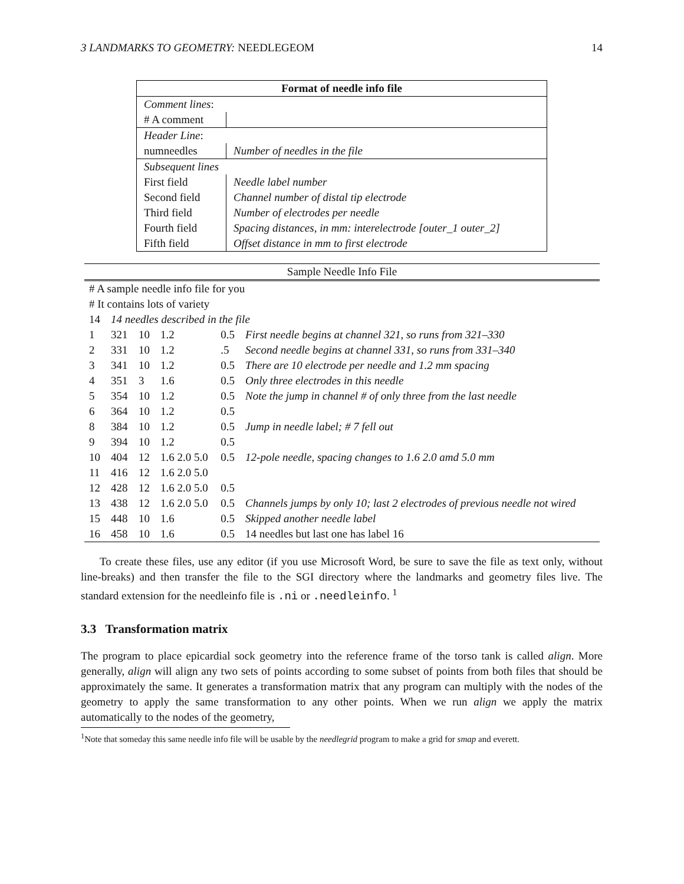3 LANDMARKS TO GEOMETRY: NEEDLEGEOM 14
| Format of needle info file | |
| --- | --- |
| Comment lines : | |
| # A comment | |
| Header Line : | |
| numneedles | Number of needles in the file |
| Subsequent lines | |
| First field | Needle label number |
| Second field | Channel number of distal tip electrode |
| Third field | Number of electrodes per needle |
| Fourth field | Spacing distances, in mm: interelectrode [outer_1 outer_2] |
| Fifth field | Offset distance in mm to first electrode |
Sample Needle Info File
| # A sample needle info file for you | | | | | |
| # It contains lots of variety | | | | | |
| 14 | 14 needles described in the file | | | | |
| 1 | 321 | 10 | 1.2 | 0.5 | First needle begins at channel 321, so runs from 321–330 |
| 2 | 331 | 10 | 1.2 | .5 | Second needle begins at channel 331, so runs from 331–340 |
| 3 | 341 | 10 | 1.2 | 0.5 | There are 10 electrode per needle and 1.2 mm spacing |
| 4 | 351 | 3 | 1.6 | 0.5 | Only three electrodes in this needle |
| 5 | 354 | 10 | 1.2 | 0.5 | Note the jump in channel # of only three from the last needle |
| 6 | 364 | 10 | 1.2 | 0.5 | |
| 8 | 384 | 10 | 1.2 | 0.5 | Jump in needle label; # 7 fell out |
| 9 | 394 | 10 | 1.2 | 0.5 | |
| 10 | 404 | 12 | 1.6 2.0 5.0 | 0.5 | 12-pole needle, spacing changes to 1.6 2.0 amd 5.0 mm |
| 11 | 416 | 12 | 1.6 2.0 5.0 | | |
| 12 | 428 | 12 | 1.6 2.0 5.0 | 0.5 | |
| 13 | 438 | 12 | 1.6 2.0 5.0 | 0.5 | Channels jumps by only 10; last 2 electrodes of previous needle not wired |
| 15 | 448 | 10 | 1.6 | 0.5 | Skipped another needle label |
| 16 | 458 | 10 | 1.6 | 0.5 | 14 needles but last one has label 16 |
To create these files, use any editor (if you use Microsoft Word, be sure to save the file as text only, without line-breaks) and then transfer the file to the SGI directory where the landmarks and geometry files live. The standard extension for the needleinfo file is .ni or .needleinfo. <sup>1</sup>
3.3 Transformation matrix
The program to place epicardial sock geometry into the reference frame of the torso tank is called align. More generally, align will align any two sets of points according to some subset of points from both files that should be approximately the same. It generates a transformation matrix that any program can multiply with the nodes of the geometry to apply the same transformation to any other points. When we run align we apply the matrix automatically to the nodes of the geometry,
<sup>1</sup> Note that someday this same needle info file will be usable by the needlegrid program to make a grid for smap and everett.